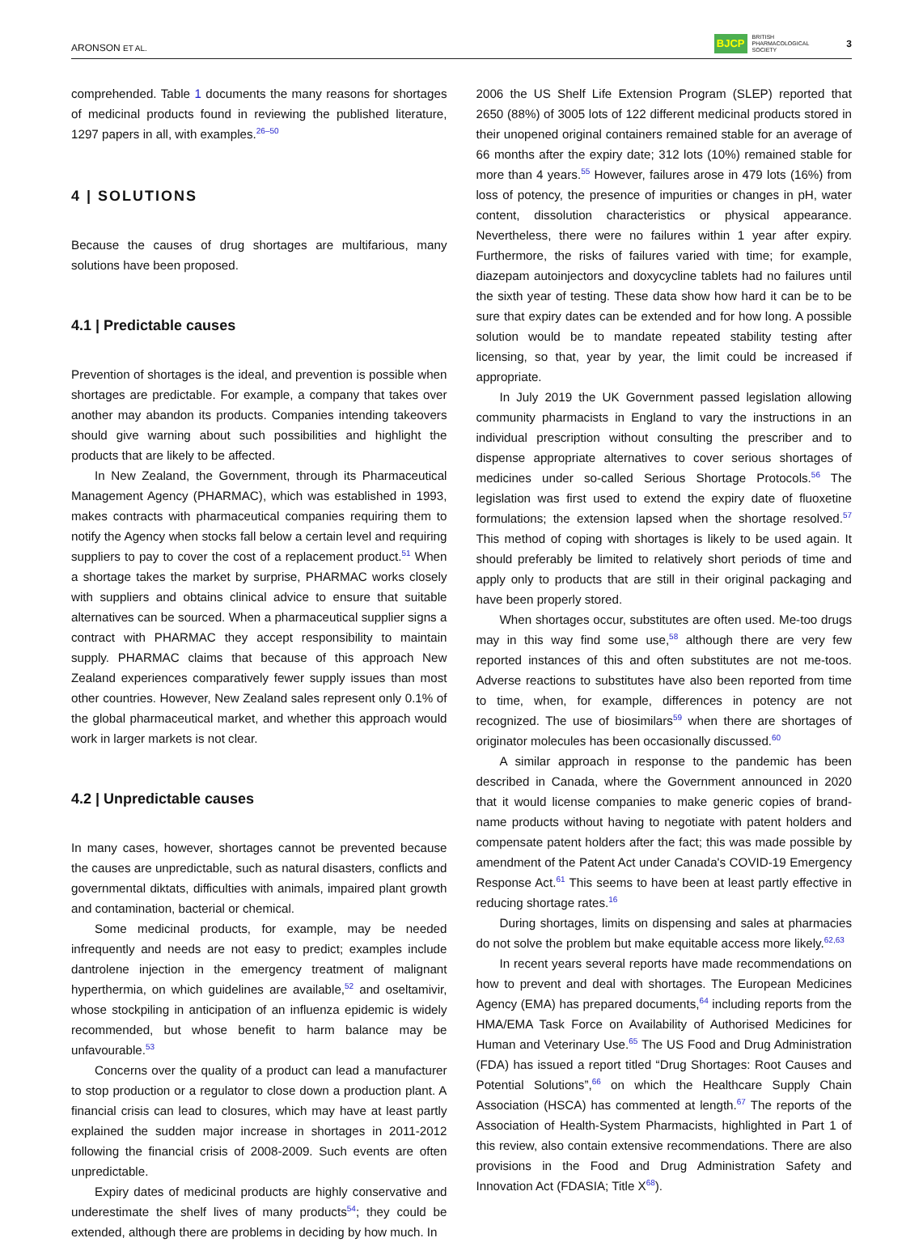ARONSON ET AL. BJCP BRITISH
PHARMACOLOGICAL
SOCIETY 3
comprehended. Table 1 documents the many reasons for shortages of medicinal products found in reviewing the published literature, 1297 papers in all, with examples.<sup>26–50</sup>
4 | SOLUTIONS
Because the causes of drug shortages are multifarious, many solutions have been proposed.
4.1 | Predictable causes
Prevention of shortages is the ideal, and prevention is possible when shortages are predictable. For example, a company that takes over another may abandon its products. Companies intending takeovers should give warning about such possibilities and highlight the products that are likely to be affected.
In New Zealand, the Government, through its Pharmaceutical Management Agency (PHARMAC), which was established in 1993, makes contracts with pharmaceutical companies requiring them to notify the Agency when stocks fall below a certain level and requiring suppliers to pay to cover the cost of a replacement product.<sup>51</sup> When a shortage takes the market by surprise, PHARMAC works closely with suppliers and obtains clinical advice to ensure that suitable alternatives can be sourced. When a pharmaceutical supplier signs a contract with PHARMAC they accept responsibility to maintain supply. PHARMAC claims that because of this approach New Zealand experiences comparatively fewer supply issues than most other countries. However, New Zealand sales represent only 0.1% of the global pharmaceutical market, and whether this approach would work in larger markets is not clear.
4.2 | Unpredictable causes
In many cases, however, shortages cannot be prevented because the causes are unpredictable, such as natural disasters, conflicts and governmental diktats, difficulties with animals, impaired plant growth and contamination, bacterial or chemical.
Some medicinal products, for example, may be needed infrequently and needs are not easy to predict; examples include dantrolene injection in the emergency treatment of malignant hyperthermia, on which guidelines are available,<sup>52</sup> and oseltamivir, whose stockpiling in anticipation of an influenza epidemic is widely recommended, but whose benefit to harm balance may be unfavourable.<sup>53</sup>
Concerns over the quality of a product can lead a manufacturer to stop production or a regulator to close down a production plant. A financial crisis can lead to closures, which may have at least partly explained the sudden major increase in shortages in 2011-2012 following the financial crisis of 2008-2009. Such events are often unpredictable.
Expiry dates of medicinal products are highly conservative and underestimate the shelf lives of many products<sup>54</sup>; they could be extended, although there are problems in deciding by how much. In
2006 the US Shelf Life Extension Program (SLEP) reported that 2650 (88%) of 3005 lots of 122 different medicinal products stored in their unopened original containers remained stable for an average of 66 months after the expiry date; 312 lots (10%) remained stable for more than 4 years.<sup>55</sup> However, failures arose in 479 lots (16%) from loss of potency, the presence of impurities or changes in pH, water content, dissolution characteristics or physical appearance. Nevertheless, there were no failures within 1 year after expiry. Furthermore, the risks of failures varied with time; for example, diazepam autoinjectors and doxycycline tablets had no failures until the sixth year of testing. These data show how hard it can be to be sure that expiry dates can be extended and for how long. A possible solution would be to mandate repeated stability testing after licensing, so that, year by year, the limit could be increased if appropriate.
In July 2019 the UK Government passed legislation allowing community pharmacists in England to vary the instructions in an individual prescription without consulting the prescriber and to dispense appropriate alternatives to cover serious shortages of medicines under so-called Serious Shortage Protocols.<sup>56</sup> The legislation was first used to extend the expiry date of fluoxetine formulations; the extension lapsed when the shortage resolved.<sup>57</sup> This method of coping with shortages is likely to be used again. It should preferably be limited to relatively short periods of time and apply only to products that are still in their original packaging and have been properly stored.
When shortages occur, substitutes are often used. Me-too drugs may in this way find some use,<sup>58</sup> although there are very few reported instances of this and often substitutes are not me-toos. Adverse reactions to substitutes have also been reported from time to time, when, for example, differences in potency are not recognized. The use of biosimilars<sup>59</sup> when there are shortages of originator molecules has been occasionally discussed.<sup>60</sup>
A similar approach in response to the pandemic has been described in Canada, where the Government announced in 2020 that it would license companies to make generic copies of brand-name products without having to negotiate with patent holders and compensate patent holders after the fact; this was made possible by amendment of the Patent Act under Canada's COVID-19 Emergency Response Act.<sup>61</sup> This seems to have been at least partly effective in reducing shortage rates.<sup>16</sup>
During shortages, limits on dispensing and sales at pharmacies do not solve the problem but make equitable access more likely.<sup>62,63</sup>
In recent years several reports have made recommendations on how to prevent and deal with shortages. The European Medicines Agency (EMA) has prepared documents,<sup>64</sup> including reports from the HMA/EMA Task Force on Availability of Authorised Medicines for Human and Veterinary Use.<sup>65</sup> The US Food and Drug Administration (FDA) has issued a report titled “Drug Shortages: Root Causes and Potential Solutions”,<sup>66</sup> on which the Healthcare Supply Chain Association (HSCA) has commented at length.<sup>67</sup> The reports of the Association of Health-System Pharmacists, highlighted in Part 1 of this review, also contain extensive recommendations. There are also provisions in the Food and Drug Administration Safety and Innovation Act (FDASIA; Title X<sup>68</sup>).